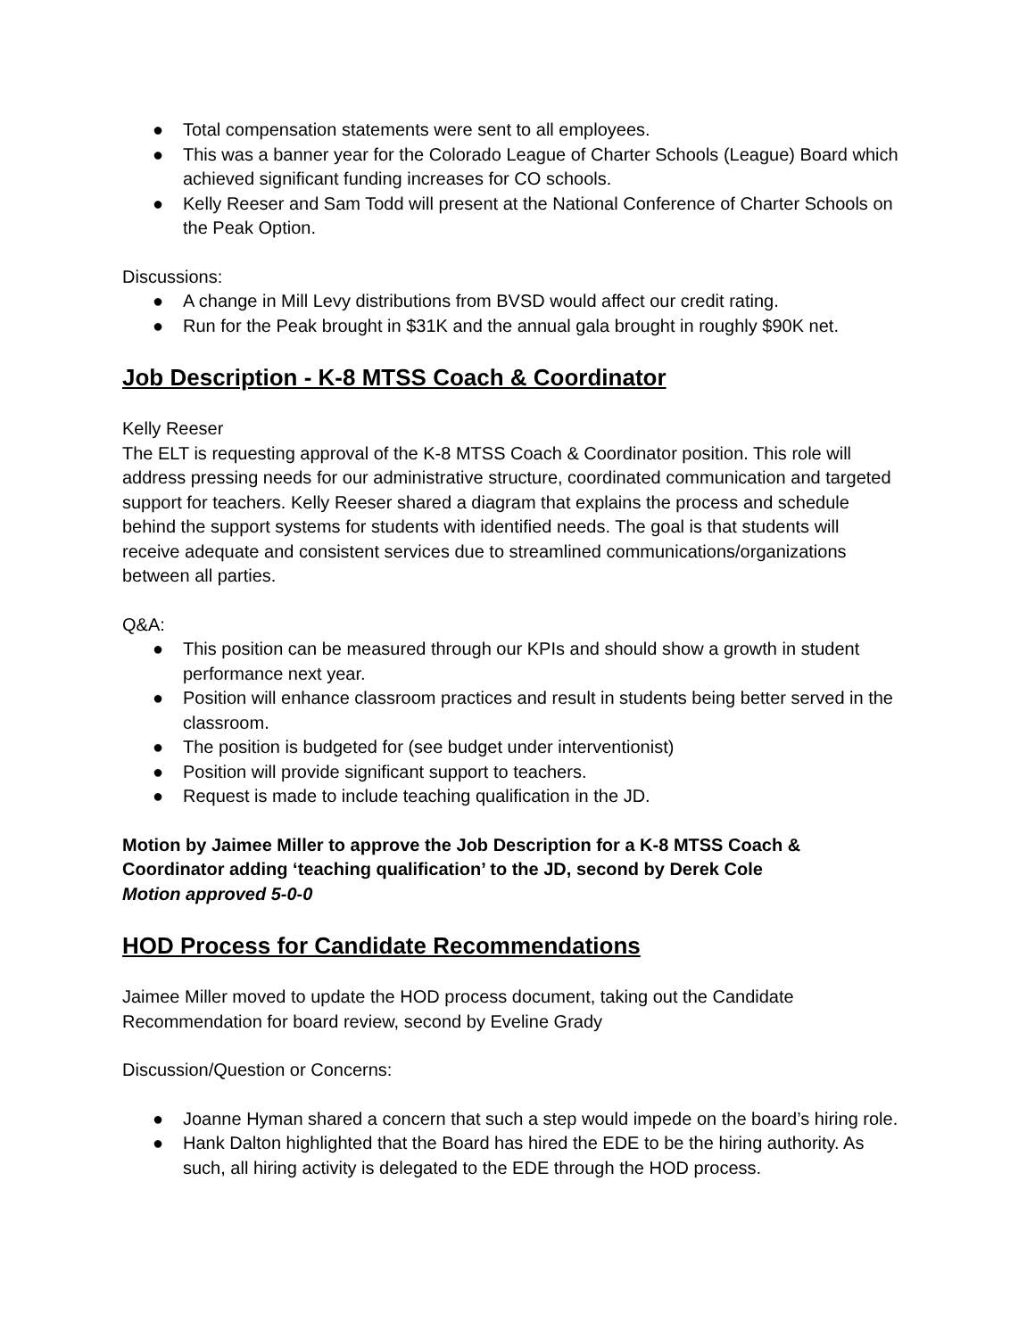● Total compensation statements were sent to all employees.
● This was a banner year for the Colorado League of Charter Schools (League) Board which achieved significant funding increases for CO schools.
● Kelly Reeser and Sam Todd will present at the National Conference of Charter Schools on the Peak Option.
Discussions:
● A change in Mill Levy distributions from BVSD would affect our credit rating.
● Run for the Peak brought in $31K and the annual gala brought in roughly $90K net.
Job Description - K-8 MTSS Coach & Coordinator
Kelly Reeser
The ELT is requesting approval of the K-8 MTSS Coach & Coordinator position. This role will address pressing needs for our administrative structure, coordinated communication and targeted support for teachers. Kelly Reeser shared a diagram that explains the process and schedule behind the support systems for students with identified needs. The goal is that students will receive adequate and consistent services due to streamlined communications/organizations between all parties.
Q&A:
● This position can be measured through our KPIs and should show a growth in student performance next year.
● Position will enhance classroom practices and result in students being better served in the classroom.
● The position is budgeted for (see budget under interventionist)
● Position will provide significant support to teachers.
● Request is made to include teaching qualification in the JD.
Motion by Jaimee Miller to approve the Job Description for a K-8 MTSS Coach & Coordinator adding ‘teaching qualification’ to the JD, second by Derek Cole
Motion approved 5-0-0
HOD Process for Candidate Recommendations
Jaimee Miller moved to update the HOD process document, taking out the Candidate Recommendation for board review, second by Eveline Grady
Discussion/Question or Concerns:
● Joanne Hyman shared a concern that such a step would impede on the board’s hiring role.
● Hank Dalton highlighted that the Board has hired the EDE to be the hiring authority. As such, all hiring activity is delegated to the EDE through the HOD process.